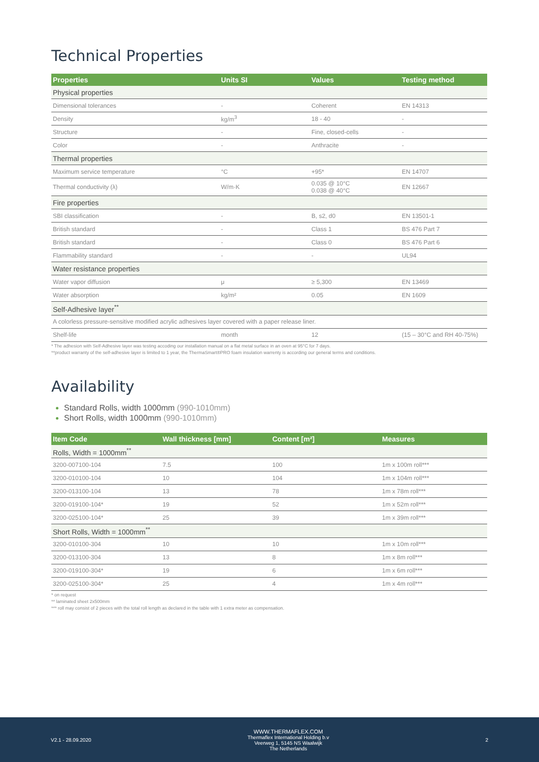Technical Properties
| Properties | Units SI | Values | Testing method |
| --- | --- | --- | --- |
| Physical properties | | | |
| Dimensional tolerances | - | Coherent | EN 14313 |
| Density | kg/m<sup>3</sup> | 18 - 40 | - |
| Structure | - | Fine, closed-cells | - |
| Color | - | Anthracite | - |
| Thermal properties | | | |
| Maximum service temperature | °C | +95* | EN 14707 |
| Thermal conductivity (λ) | W/m·K | 0.035 @ 10°C 0.038 @ 40°C | EN 12667 |
| Fire properties | | | |
| SBI classification | - | B, s2, d0 | EN 13501-1 |
| British standard | - | Class 1 | BS 476 Part 7 |
| British standard | - | Class 0 | BS 476 Part 6 |
| Flammability standard | - | - | UL94 |
| Water resistance properties | | | |
| Water vapor diffusion | μ | ≥ 5,300 | EN 13469 |
| Water absorption | kg/m² | 0.05 | EN 1609 |
| Self-Adhesive layer<sup>**</sup> | | | |
| A colorless pressure-sensitive modified acrylic adhesives layer covered with a paper release liner. | | | |
| Shelf-life | month | 12 | (15 – 30°C and RH 40-75%) |
* The adhesion with Self-Adhesive layer was testing accoding our installation manual on a flat metal surface in an oven at 95°C for 7 days.
**product warranty of the self-adhesive layer is limited to 1 year, the ThermaSmart®PRO foam insulation warrenty is according our general terms and conditions.
Availability
Standard Rolls, width 1000mm (990-1010mm)
Short Rolls, width 1000mm (990-1010mm)
| Item Code | Wall thickness [mm] | Content [m²] | Measures |
| --- | --- | --- | --- |
| Rolls, Width = 1000mm<sup>**</sup> | | | |
| 3200-007100-104 | 7.5 | 100 | 1m x 100m roll*** |
| 3200-010100-104 | 10 | 104 | 1m x 104m roll*** |
| 3200-013100-104 | 13 | 78 | 1m x 78m roll*** |
| 3200-019100-104* | 19 | 52 | 1m x 52m roll*** |
| 3200-025100-104* | 25 | 39 | 1m x 39m roll*** |
| Short Rolls, Width = 1000mm<sup>**</sup> | | | |
| 3200-010100-304 | 10 | 10 | 1m x 10m roll*** |
| 3200-013100-304 | 13 | 8 | 1m x 8m roll*** |
| 3200-019100-304* | 19 | 6 | 1m x 6m roll*** |
| 3200-025100-304* | 25 | 4 | 1m x 4m roll*** |
* on request
** laminated sheet 2x500mm
*** roll may consist of 2 pieces with the total roll length as declared in the table with 1 extra meter as compensation.
V2.1 - 28.09.2020
WWW.THERMAFLEX.COM
Thermaflex International Holding b.v
Veerweg 1, 5145 NS Waalwijk
The Netherlands
2